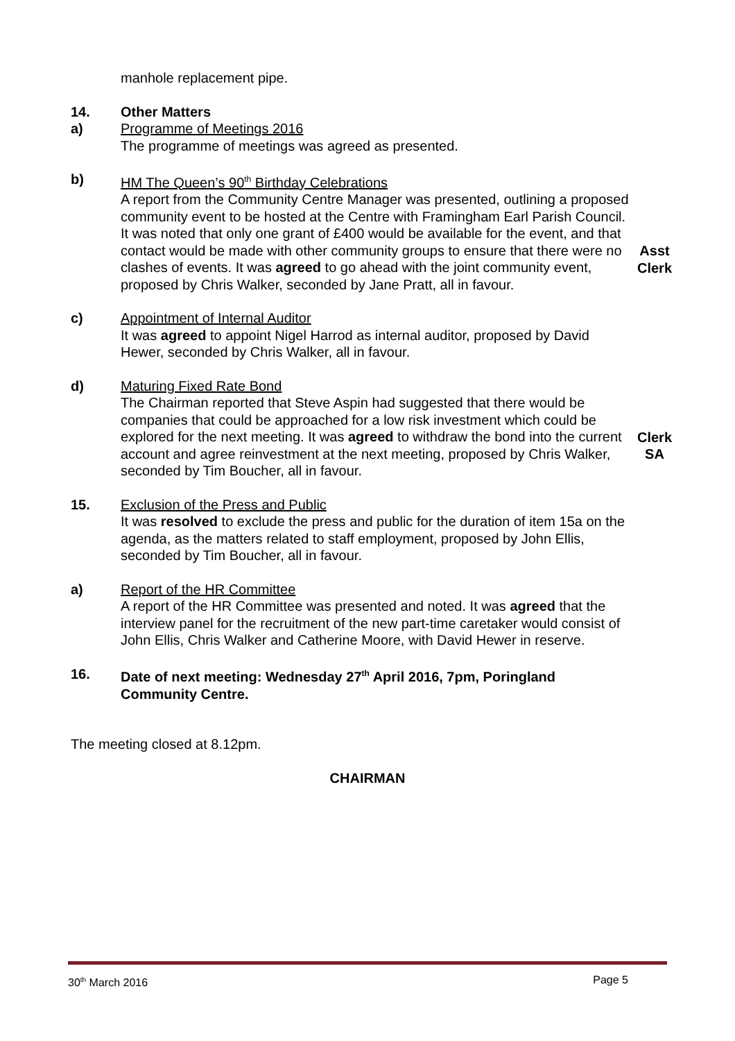manhole replacement pipe.
14. Other Matters
a) Programme of Meetings 2016
The programme of meetings was agreed as presented.
b) HM The Queen’s 90<sup>th</sup> Birthday Celebrations
A report from the Community Centre Manager was presented, outlining a proposed community event to be hosted at the Centre with Framingham Earl Parish Council. It was noted that only one grant of £400 would be available for the event, and that contact would be made with other community groups to ensure that there were no clashes of events. It was agreed to go ahead with the joint community event, proposed by Chris Walker, seconded by Jane Pratt, all in favour.
Asst
Clerk
c) Appointment of Internal Auditor
It was agreed to appoint Nigel Harrod as internal auditor, proposed by David Hewer, seconded by Chris Walker, all in favour.
d) Maturing Fixed Rate Bond
The Chairman reported that Steve Aspin had suggested that there would be companies that could be approached for a low risk investment which could be explored for the next meeting. It was agreed to withdraw the bond into the current account and agree reinvestment at the next meeting, proposed by Chris Walker, seconded by Tim Boucher, all in favour.
Clerk
SA
15. Exclusion of the Press and Public
It was resolved to exclude the press and public for the duration of item 15a on the agenda, as the matters related to staff employment, proposed by John Ellis, seconded by Tim Boucher, all in favour.
a) Report of the HR Committee
A report of the HR Committee was presented and noted. It was agreed that the interview panel for the recruitment of the new part-time caretaker would consist of John Ellis, Chris Walker and Catherine Moore, with David Hewer in reserve.
16. Date of next meeting: Wednesday 27<sup>th</sup> April 2016, 7pm, Poringland Community Centre.
The meeting closed at 8.12pm.
CHAIRMAN
30<sup>th</sup> March 2016 Page 5